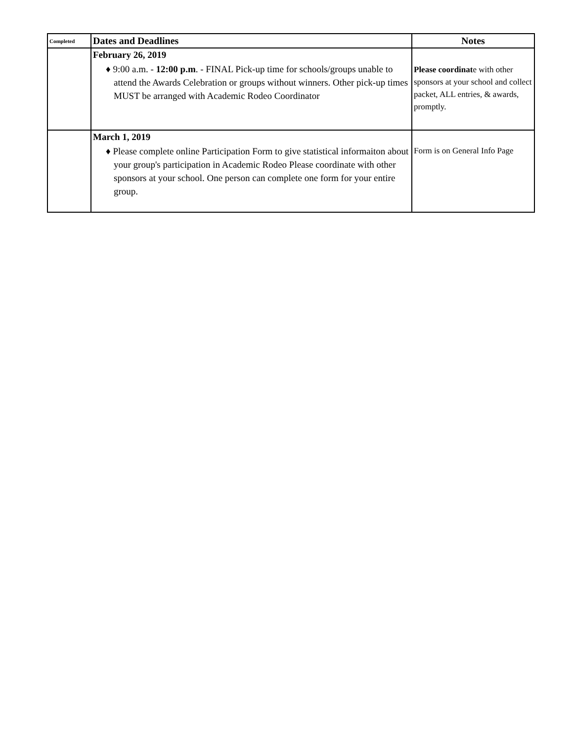| Completed | Dates and Deadlines | Notes |
| --- | --- | --- |
| | February 26, 2019 ♦ 9:00 a.m. - 12:00 p.m . - FINAL Pick-up time for schools/groups unable to attend the Awards Celebration or groups without winners. Other pick-up times MUST be arranged with Academic Rodeo Coordinator | Please coordinat e with other sponsors at your school and collect packet, ALL entries, & awards, promptly. |
| | March 1, 2019 ♦ Please complete online Participation Form to give statistical informaiton about your group's participation in Academic Rodeo Please coordinate with other sponsors at your school. One person can complete one form for your entire group. | Form is on General Info Page |